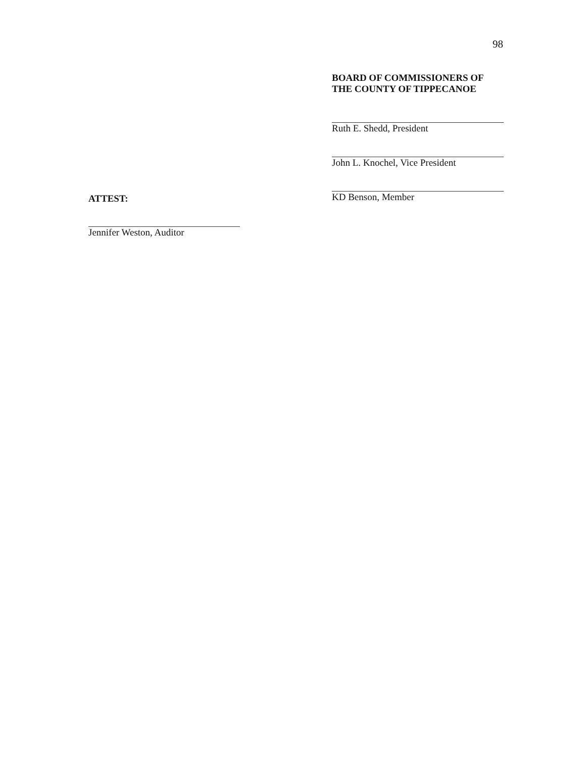98
BOARD OF COMMISSIONERS OF
THE COUNTY OF TIPPECANOE
Ruth E. Shedd, President
John L. Knochel, Vice President
KD Benson, Member
ATTEST:
Jennifer Weston, Auditor